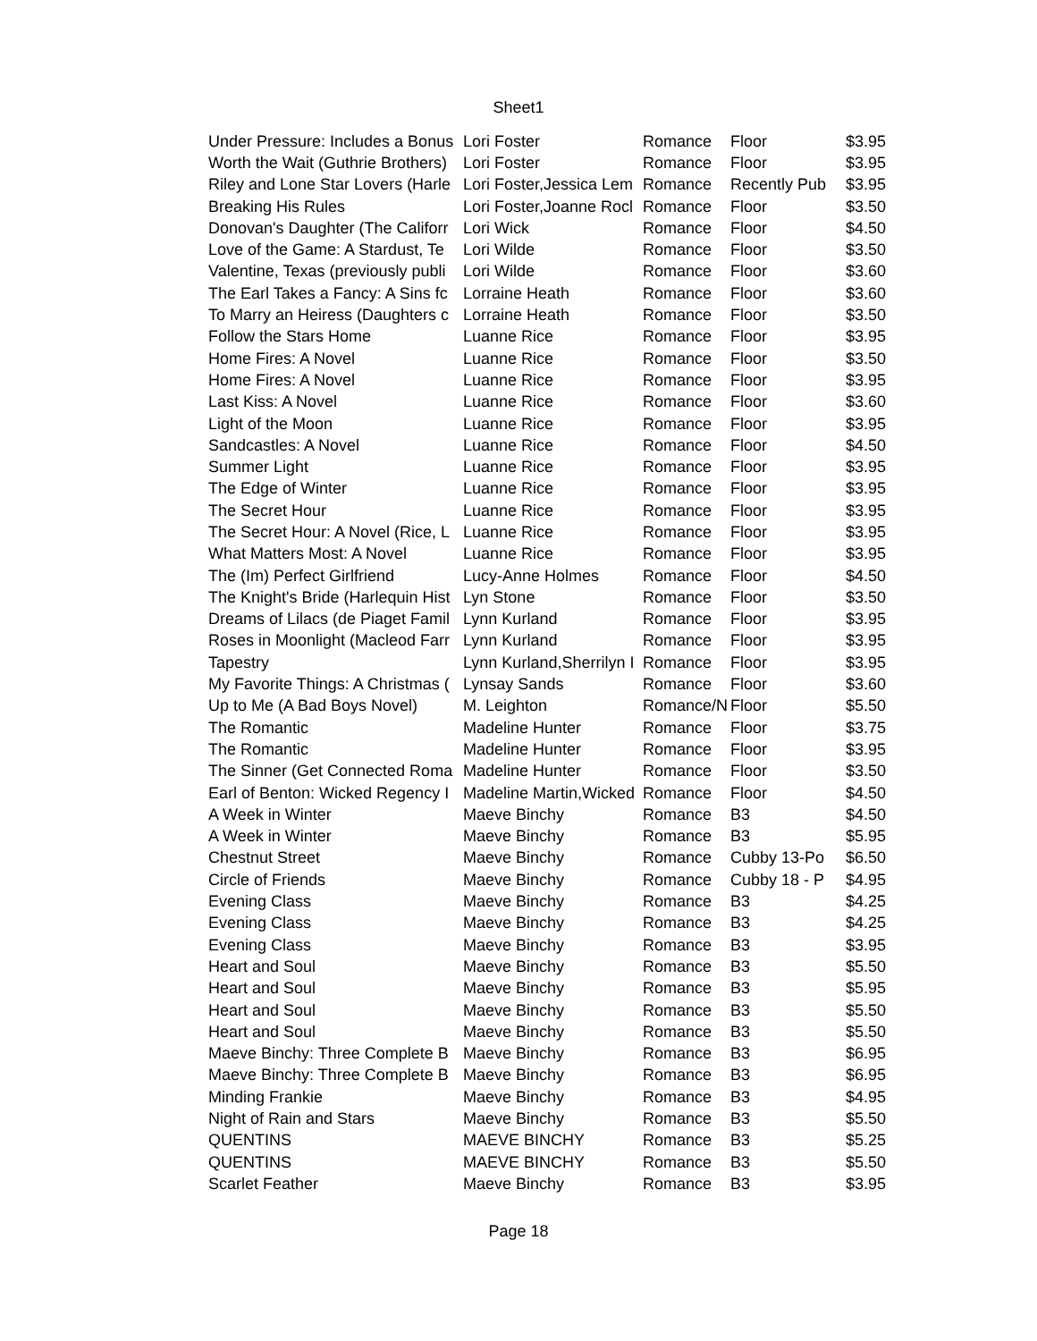Sheet1
| Under Pressure: Includes a Bonus | Lori Foster | Romance | Floor | $3.95 |
| Worth the Wait (Guthrie Brothers) | Lori Foster | Romance | Floor | $3.95 |
| Riley and Lone Star Lovers (Harle | Lori Foster,Jessica Lem | Romance | Recently Pub | $3.95 |
| Breaking His Rules | Lori Foster,Joanne Rocl | Romance | Floor | $3.50 |
| Donovan's Daughter (The Califorr | Lori Wick | Romance | Floor | $4.50 |
| Love of the Game: A Stardust, Te | Lori Wilde | Romance | Floor | $3.50 |
| Valentine, Texas (previously publi | Lori Wilde | Romance | Floor | $3.60 |
| The Earl Takes a Fancy: A Sins fc | Lorraine Heath | Romance | Floor | $3.60 |
| To Marry an Heiress (Daughters c | Lorraine Heath | Romance | Floor | $3.50 |
| Follow the Stars Home | Luanne Rice | Romance | Floor | $3.95 |
| Home Fires: A Novel | Luanne Rice | Romance | Floor | $3.50 |
| Home Fires: A Novel | Luanne Rice | Romance | Floor | $3.95 |
| Last Kiss: A Novel | Luanne Rice | Romance | Floor | $3.60 |
| Light of the Moon | Luanne Rice | Romance | Floor | $3.95 |
| Sandcastles: A Novel | Luanne Rice | Romance | Floor | $4.50 |
| Summer Light | Luanne Rice | Romance | Floor | $3.95 |
| The Edge of Winter | Luanne Rice | Romance | Floor | $3.95 |
| The Secret Hour | Luanne Rice | Romance | Floor | $3.95 |
| The Secret Hour: A Novel (Rice, L | Luanne Rice | Romance | Floor | $3.95 |
| What Matters Most: A Novel | Luanne Rice | Romance | Floor | $3.95 |
| The (Im) Perfect Girlfriend | Lucy-Anne Holmes | Romance | Floor | $4.50 |
| The Knight's Bride (Harlequin Hist | Lyn Stone | Romance | Floor | $3.50 |
| Dreams of Lilacs (de Piaget Famil | Lynn Kurland | Romance | Floor | $3.95 |
| Roses in Moonlight (Macleod Farr | Lynn Kurland | Romance | Floor | $3.95 |
| Tapestry | Lynn Kurland,Sherrilyn I | Romance | Floor | $3.95 |
| My Favorite Things: A Christmas ( | Lynsay Sands | Romance | Floor | $3.60 |
| Up to Me (A Bad Boys Novel) | M. Leighton | Romance/N | Floor | $5.50 |
| The Romantic | Madeline Hunter | Romance | Floor | $3.75 |
| The Romantic | Madeline Hunter | Romance | Floor | $3.95 |
| The Sinner (Get Connected Roma | Madeline Hunter | Romance | Floor | $3.50 |
| Earl of Benton: Wicked Regency I | Madeline Martin,Wicked | Romance | Floor | $4.50 |
| A Week in Winter | Maeve Binchy | Romance | B3 | $4.50 |
| A Week in Winter | Maeve Binchy | Romance | B3 | $5.95 |
| Chestnut Street | Maeve Binchy | Romance | Cubby 13-Po | $6.50 |
| Circle of Friends | Maeve Binchy | Romance | Cubby 18 - P | $4.95 |
| Evening Class | Maeve Binchy | Romance | B3 | $4.25 |
| Evening Class | Maeve Binchy | Romance | B3 | $4.25 |
| Evening Class | Maeve Binchy | Romance | B3 | $3.95 |
| Heart and Soul | Maeve Binchy | Romance | B3 | $5.50 |
| Heart and Soul | Maeve Binchy | Romance | B3 | $5.95 |
| Heart and Soul | Maeve Binchy | Romance | B3 | $5.50 |
| Heart and Soul | Maeve Binchy | Romance | B3 | $5.50 |
| Maeve Binchy: Three Complete B | Maeve Binchy | Romance | B3 | $6.95 |
| Maeve Binchy: Three Complete B | Maeve Binchy | Romance | B3 | $6.95 |
| Minding Frankie | Maeve Binchy | Romance | B3 | $4.95 |
| Night of Rain and Stars | Maeve Binchy | Romance | B3 | $5.50 |
| QUENTINS | MAEVE BINCHY | Romance | B3 | $5.25 |
| QUENTINS | MAEVE BINCHY | Romance | B3 | $5.50 |
| Scarlet Feather | Maeve Binchy | Romance | B3 | $3.95 |
Page 18